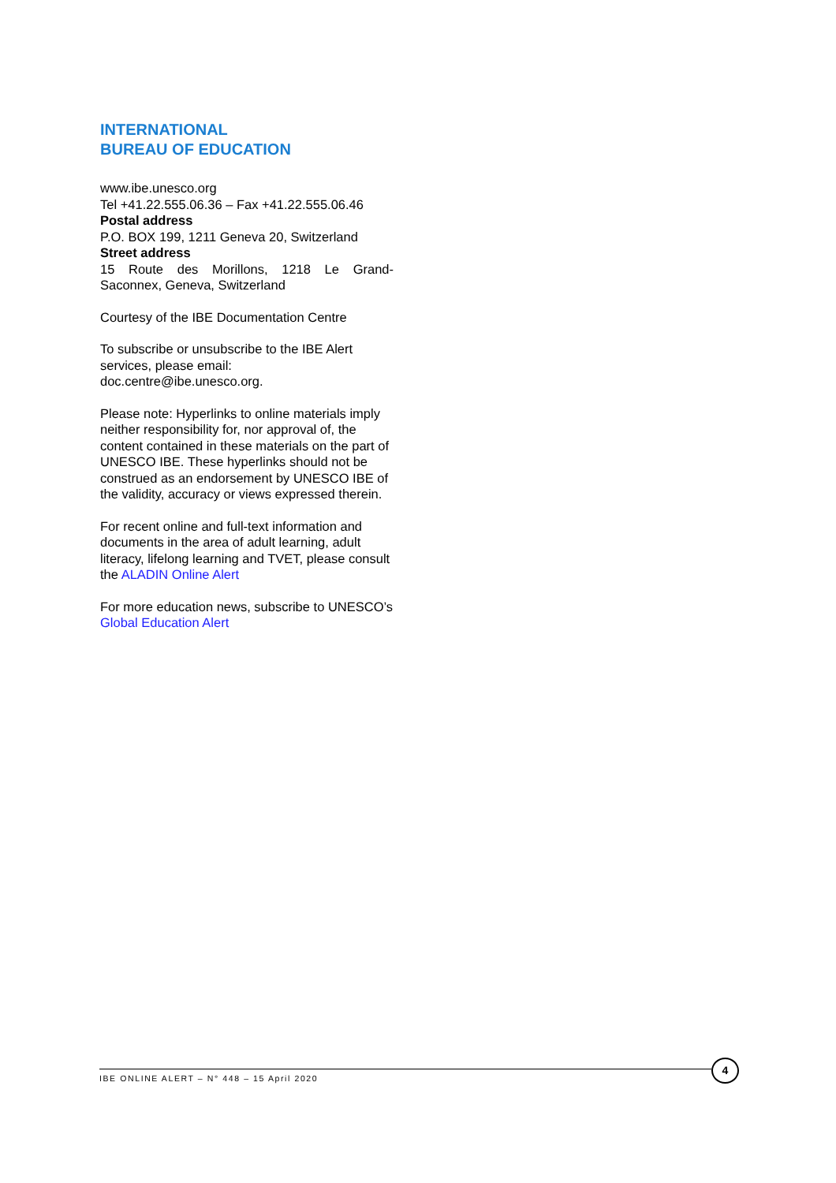INTERNATIONAL
BUREAU OF EDUCATION
www.ibe.unesco.org
Tel +41.22.555.06.36 – Fax +41.22.555.06.46
Postal address
P.O. BOX 199, 1211 Geneva 20, Switzerland
Street address
15 Route des Morillons, 1218 Le Grand-
Saconnex, Geneva, Switzerland
Courtesy of the IBE Documentation Centre
To subscribe or unsubscribe to the IBE Alert services, please email: doc.centre@ibe.unesco.org.
Please note: Hyperlinks to online materials imply neither responsibility for, nor approval of, the content contained in these materials on the part of UNESCO IBE. These hyperlinks should not be construed as an endorsement by UNESCO IBE of the validity, accuracy or views expressed therein.
For recent online and full-text information and documents in the area of adult learning, adult literacy, lifelong learning and TVET, please consult the ALADIN Online Alert
For more education news, subscribe to UNESCO’s Global Education Alert
IBE ONLINE ALERT – N° 448 – 15 April 2020
4